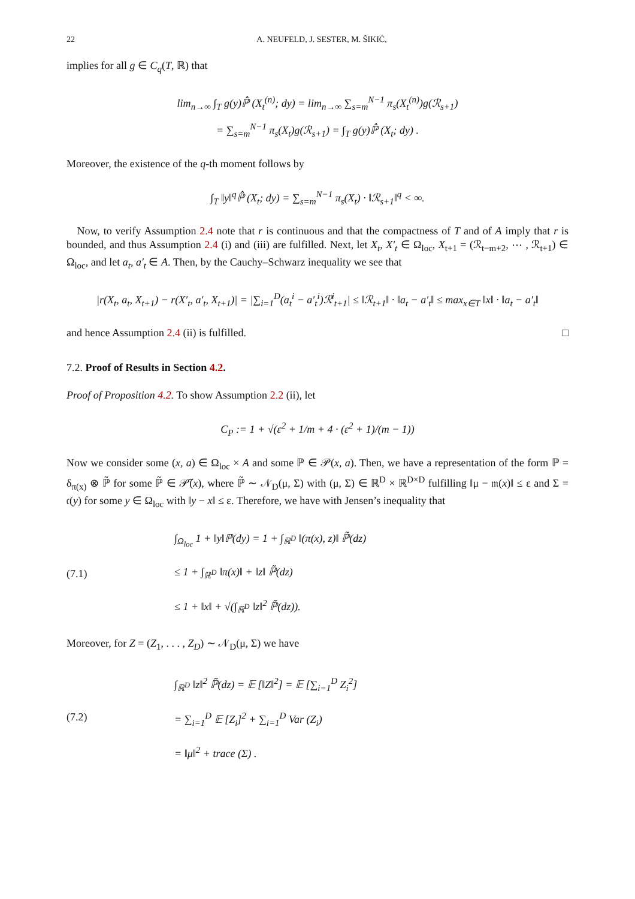22 A. NEUFELD, J. SESTER, M. ŠIKIĆ,
implies for all g ∈ C<sub>q</sub>(T, ℝ) that
lim<sub>n→∞</sub> ∫<sub>T</sub> g(y)ℙ̂ (X<sub>t</sub><sup>(n)</sup>; dy) = lim<sub>n→∞</sub> ∑<sub>s=m</sub><sup>N−1</sup> π<sub>s</sub>(X<sub>t</sub><sup>(n)</sup>)g(ℛ<sub>s+1</sub>)
= ∑<sub>s=m</sub><sup>N−1</sup> π<sub>s</sub>(X<sub>t</sub>)g(ℛ<sub>s+1</sub>) = ∫<sub>T</sub> g(y)ℙ̂ (X<sub>t</sub>; dy) .
Moreover, the existence of the q-th moment follows by
∫<sub>T</sub> ‖y‖<sup>q</sup>ℙ̂ (X<sub>t</sub>; dy) = ∑<sub>s=m</sub><sup>N−1</sup> π<sub>s</sub>(X<sub>t</sub>) · ‖ℛ<sub>s+1</sub>‖<sup>q</sup> < ∞.
Now, to verify Assumption 2.4 note that r is continuous and that the compactness of T and of A imply that r is bounded, and thus Assumption 2.4 (i) and (iii) are fulfilled. Next, let X<sub>t</sub>, X′<sub>t</sub> ∈ Ω<sub>loc</sub>, X<sub>t+1</sub> = (ℛ<sub>t−m+2</sub>, ⋯ , ℛ<sub>t+1</sub>) ∈ Ω<sub>loc</sub>, and let a<sub>t</sub>, a′<sub>t</sub> ∈ A. Then, by the Cauchy–Schwarz inequality we see that
|r(X<sub>t</sub>, a<sub>t</sub>, X<sub>t+1</sub>) − r(X′<sub>t</sub>, a′<sub>t</sub>, X<sub>t+1</sub>)| = |∑<sub>i=1</sub><sup>D</sup>(a<sub>t</sub><sup>i</sup> − a′<sub>t</sub><sup>i</sup>)ℛ<sup>i</sup><sub>t+1</sub>| ≤ ‖ℛ<sub>t+1</sub>‖ · ‖a<sub>t</sub> − a′<sub>t</sub>‖ ≤ max<sub>x∈T</sub> ‖x‖ · ‖a<sub>t</sub> − a′<sub>t</sub>‖
and hence Assumption 2.4 (ii) is fulfilled. □
7.2. Proof of Results in Section 4.2.
Proof of Proposition 4.2. To show Assumption 2.2 (ii), let
C<sub>P</sub> := 1 + √(ε<sup>2</sup> + 1/m + 4 · (ε<sup>2</sup> + 1)/(m − 1))
Now we consider some (x, a) ∈ Ω<sub>loc</sub> × A and some ℙ ∈ 𝒫(x, a). Then, we have a representation of the form ℙ = δ<sub>π(x)</sub> ⊗ ℙ̃ for some ℙ̃ ∈ 𝒫̃(x), where ℙ̃ ∼ 𝒩<sub>D</sub>(μ, Σ) with (μ, Σ) ∈ ℝ<sup>D</sup> × ℝ<sup>D×D</sup> fulfilling ‖μ − 𝔪(x)‖ ≤ ε and Σ = 𝔠(y) for some y ∈ Ω<sub>loc</sub> with ‖y − x‖ ≤ ε. Therefore, we have with Jensen’s inequality that
(7.1)
∫<sub>Ω<sub>loc</sub></sub> 1 + ‖y‖ℙ(dy) = 1 + ∫<sub>ℝ<sup>D</sup></sub> ‖(π(x), z)‖ ℙ̃(dz)
≤ 1 + ∫<sub>ℝ<sup>D</sup></sub> ‖π(x)‖ + ‖z‖ ℙ̃(dz)
≤ 1 + ‖x‖ + √(∫<sub>ℝ<sup>D</sup></sub> ‖z‖<sup>2</sup> ℙ̃(dz)).
Moreover, for Z = (Z<sub>1</sub>, . . . , Z<sub>D</sub>) ∼ 𝒩<sub>D</sub>(μ, Σ) we have
(7.2)
∫<sub>ℝ<sup>D</sup></sub> ‖z‖<sup>2</sup> ℙ̃(dz) = 𝔼 [‖Z‖<sup>2</sup>] = 𝔼 [∑<sub>i=1</sub><sup>D</sup> Z<sub>i</sub><sup>2</sup>]
= ∑<sub>i=1</sub><sup>D</sup> 𝔼 [Z<sub>i</sub>]<sup>2</sup> + ∑<sub>i=1</sub><sup>D</sup> Var (Z<sub>i</sub>)
= ‖μ‖<sup>2</sup> + trace (Σ) .